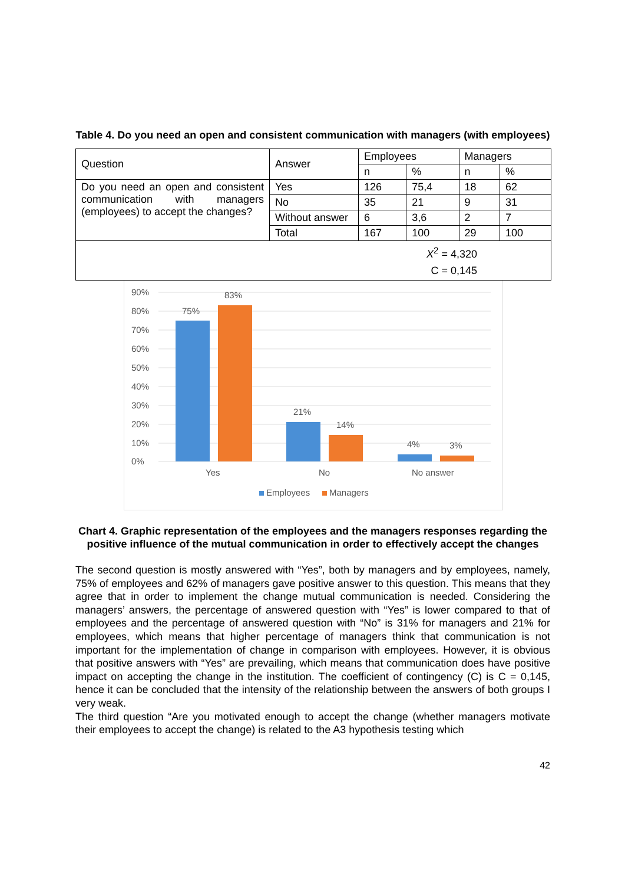Table 4. Do you need an open and consistent communication with managers (with employees)
| Question | Answer | Employees | | Managers | |
| | | n | % | n | % |
| Do you need an open and consistent communication with managers (employees) to accept the changes? | Yes | 126 | 75,4 | 18 | 62 |
| | No | 35 | 21 | 9 | 31 |
| | Without answer | 6 | 3,6 | 2 | 7 |
| | Total | 167 | 100 | 29 | 100 |
| X<sup>2</sup> = 4,320 C = 0,145 | | | | | |
90%
80%
70%
60%
50%
40%
30%
20%
10%
0%
75%
83%
21%
14%
4%
3%
Yes
No
No answer
Employees
Managers
Chart 4. Graphic representation of the employees and the managers responses regarding the positive influence of the mutual communication in order to effectively accept the changes
The second question is mostly answered with “Yes”, both by managers and by employees, namely, 75% of employees and 62% of managers gave positive answer to this question. This means that they agree that in order to implement the change mutual communication is needed. Considering the managers’ answers, the percentage of answered question with “Yes” is lower compared to that of employees and the percentage of answered question with “No” is 31% for managers and 21% for employees, which means that higher percentage of managers think that communication is not important for the implementation of change in comparison with employees. However, it is obvious that positive answers with “Yes” are prevailing, which means that communication does have positive impact on accepting the change in the institution. The coefficient of contingency (C) is C = 0,145, hence it can be concluded that the intensity of the relationship between the answers of both groups I very weak.
The third question “Are you motivated enough to accept the change (whether managers motivate their employees to accept the change) is related to the A3 hypothesis testing which
42